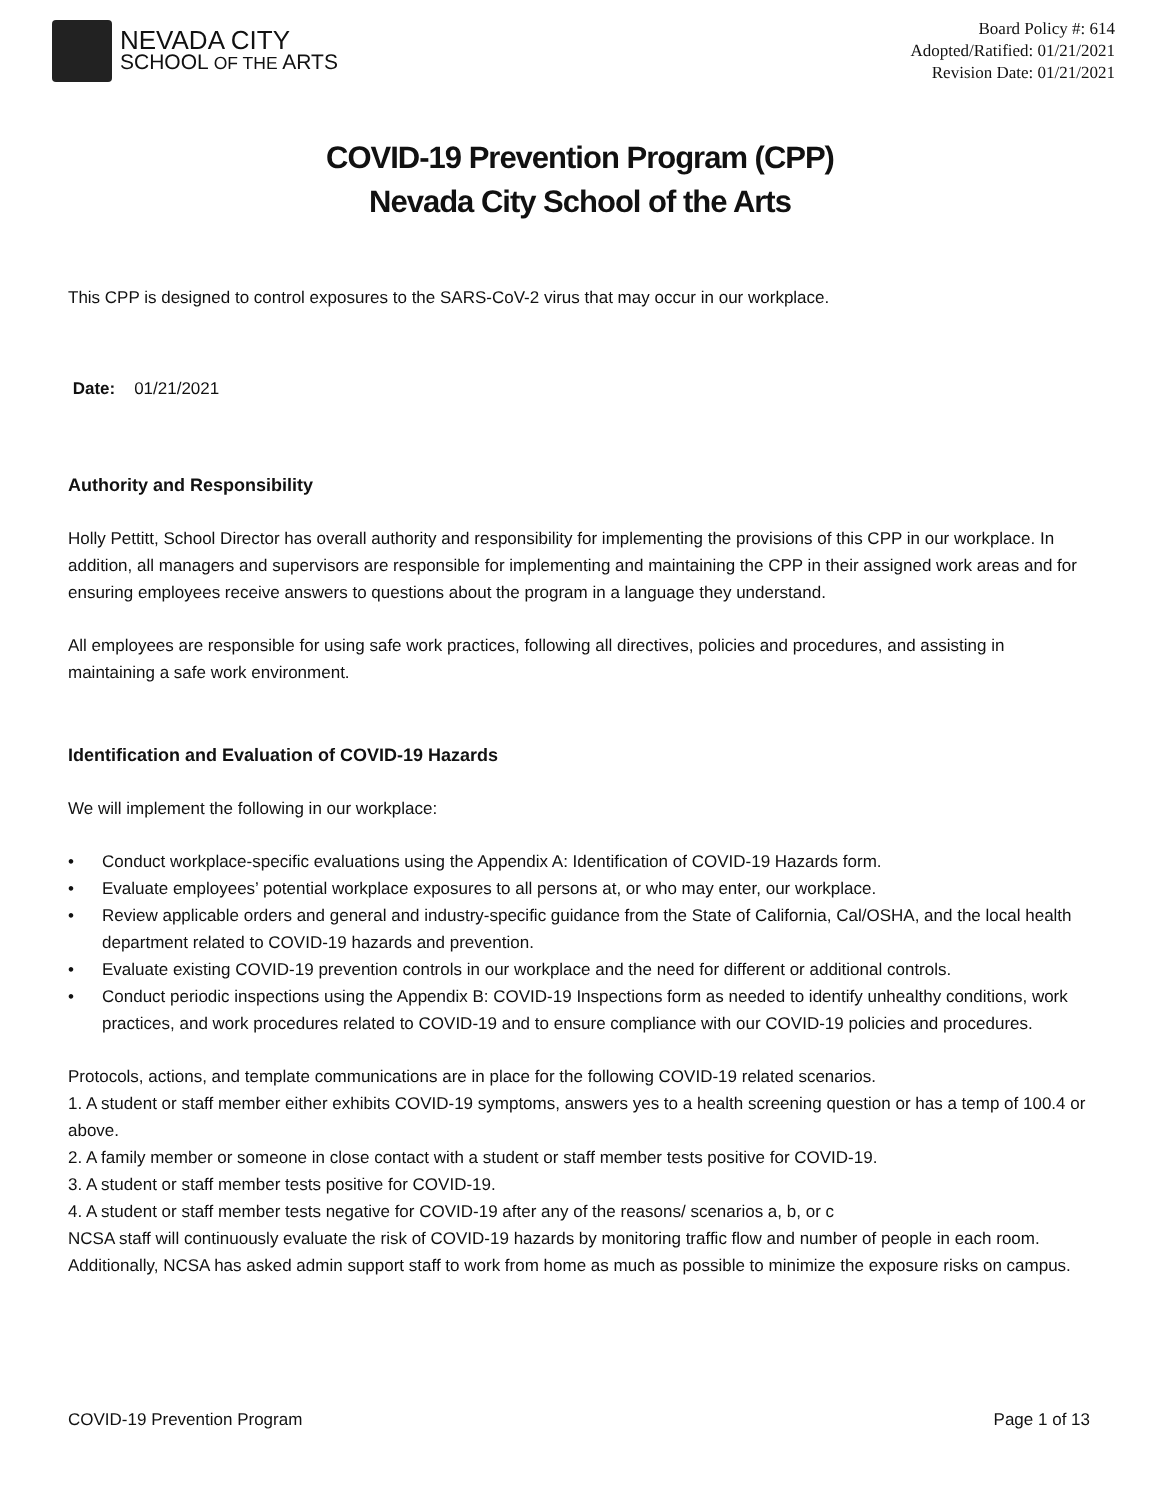NEVADA CITY
SCHOOL OF THE ARTS
Board Policy #: 614
Adopted/Ratified: 01/21/2021
Revision Date: 01/21/2021
COVID-19 Prevention Program (CPP)
Nevada City School of the Arts
This CPP is designed to control exposures to the SARS-CoV-2 virus that may occur in our workplace.
Date: 01/21/2021
Authority and Responsibility
Holly Pettitt, School Director has overall authority and responsibility for implementing the provisions of this CPP in our workplace. In addition, all managers and supervisors are responsible for implementing and maintaining the CPP in their assigned work areas and for ensuring employees receive answers to questions about the program in a language they understand.
All employees are responsible for using safe work practices, following all directives, policies and procedures, and assisting in maintaining a safe work environment.
Identification and Evaluation of COVID-19 Hazards
We will implement the following in our workplace:
• Conduct workplace-specific evaluations using the Appendix A: Identification of COVID-19 Hazards form.
• Evaluate employees’ potential workplace exposures to all persons at, or who may enter, our workplace.
• Review applicable orders and general and industry-specific guidance from the State of California, Cal/OSHA, and the local health department related to COVID-19 hazards and prevention.
• Evaluate existing COVID-19 prevention controls in our workplace and the need for different or additional controls.
• Conduct periodic inspections using the Appendix B: COVID-19 Inspections form as needed to identify unhealthy conditions, work practices, and work procedures related to COVID-19 and to ensure compliance with our COVID-19 policies and procedures.
Protocols, actions, and template communications are in place for the following COVID-19 related scenarios.
1. A student or staff member either exhibits COVID-19 symptoms, answers yes to a health screening question or has a temp of 100.4 or above.
2. A family member or someone in close contact with a student or staff member tests positive for COVID-19.
3. A student or staff member tests positive for COVID-19.
4. A student or staff member tests negative for COVID-19 after any of the reasons/ scenarios a, b, or c
NCSA staff will continuously evaluate the risk of COVID-19 hazards by monitoring traffic flow and number of people in each room. Additionally, NCSA has asked admin support staff to work from home as much as possible to minimize the exposure risks on campus.
COVID-19 Prevention Program Page 1 of 13